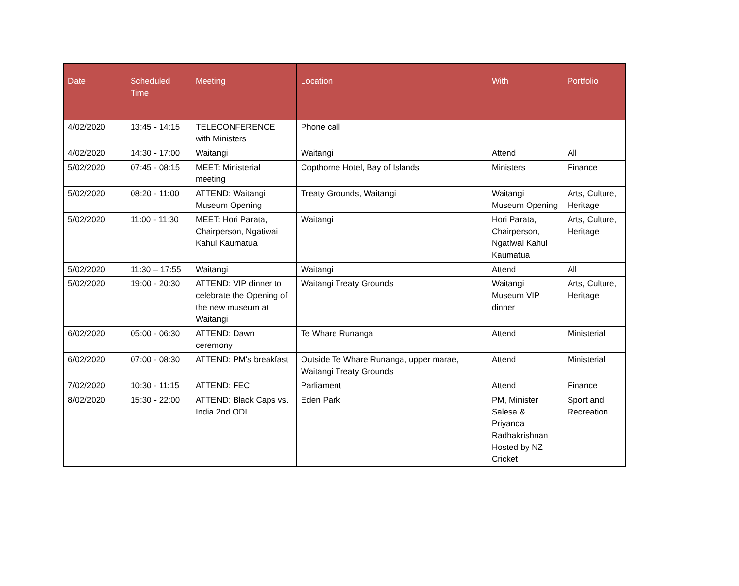| Date | Scheduled Time | Meeting | Location | With | Portfolio |
| --- | --- | --- | --- | --- | --- |
| 4/02/2020 | 13:45 - 14:15 | TELECONFERENCE with Ministers | Phone call | | |
| 4/02/2020 | 14:30 - 17:00 | Waitangi | Waitangi | Attend | All |
| 5/02/2020 | 07:45 - 08:15 | MEET: Ministerial meeting | Copthorne Hotel, Bay of Islands | Ministers | Finance |
| 5/02/2020 | 08:20 - 11:00 | ATTEND: Waitangi Museum Opening | Treaty Grounds, Waitangi | Waitangi Museum Opening | Arts, Culture, Heritage |
| 5/02/2020 | 11:00 - 11:30 | MEET: Hori Parata, Chairperson, Ngatiwai Kahui Kaumatua | Waitangi | Hori Parata, Chairperson, Ngatiwai Kahui Kaumatua | Arts, Culture, Heritage |
| 5/02/2020 | 11:30 – 17:55 | Waitangi | Waitangi | Attend | All |
| 5/02/2020 | 19:00 - 20:30 | ATTEND: VIP dinner to celebrate the Opening of the new museum at Waitangi | Waitangi Treaty Grounds | Waitangi Museum VIP dinner | Arts, Culture, Heritage |
| 6/02/2020 | 05:00 - 06:30 | ATTEND: Dawn ceremony | Te Whare Runanga | Attend | Ministerial |
| 6/02/2020 | 07:00 - 08:30 | ATTEND: PM's breakfast | Outside Te Whare Runanga, upper marae, Waitangi Treaty Grounds | Attend | Ministerial |
| 7/02/2020 | 10:30 - 11:15 | ATTEND: FEC | Parliament | Attend | Finance |
| 8/02/2020 | 15:30 - 22:00 | ATTEND: Black Caps vs. India 2nd ODI | Eden Park | PM, Minister Salesa & Priyanca Radhakrishnan Hosted by NZ Cricket | Sport and Recreation |